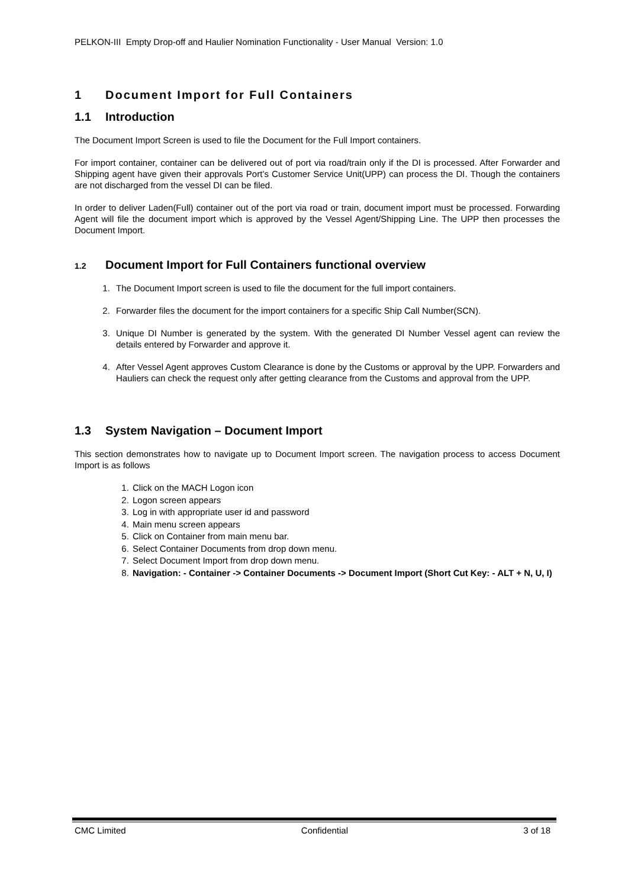PELKON-III Empty Drop-off and Haulier Nomination Functionality - User Manual Version: 1.0
1 Document Import for Full Containers
1.1 Introduction
The Document Import Screen is used to file the Document for the Full Import containers.
For import container, container can be delivered out of port via road/train only if the DI is processed. After Forwarder and Shipping agent have given their approvals Port’s Customer Service Unit(UPP) can process the DI. Though the containers are not discharged from the vessel DI can be filed.
In order to deliver Laden(Full) container out of the port via road or train, document import must be processed. Forwarding Agent will file the document import which is approved by the Vessel Agent/Shipping Line. The UPP then processes the Document Import.
1.2 Document Import for Full Containers functional overview
1. The Document Import screen is used to file the document for the full import containers.
2. Forwarder files the document for the import containers for a specific Ship Call Number(SCN).
3. Unique DI Number is generated by the system. With the generated DI Number Vessel agent can review the details entered by Forwarder and approve it.
4. After Vessel Agent approves Custom Clearance is done by the Customs or approval by the UPP. Forwarders and Hauliers can check the request only after getting clearance from the Customs and approval from the UPP.
1.3 System Navigation – Document Import
This section demonstrates how to navigate up to Document Import screen. The navigation process to access Document Import is as follows
1. Click on the MACH Logon icon
2. Logon screen appears
3. Log in with appropriate user id and password
4. Main menu screen appears
5. Click on Container from main menu bar.
6. Select Container Documents from drop down menu.
7. Select Document Import from drop down menu.
8. Navigation: - Container -> Container Documents -> Document Import (Short Cut Key: - ALT + N, U, I)
CMC Limited Confidential 3 of 18